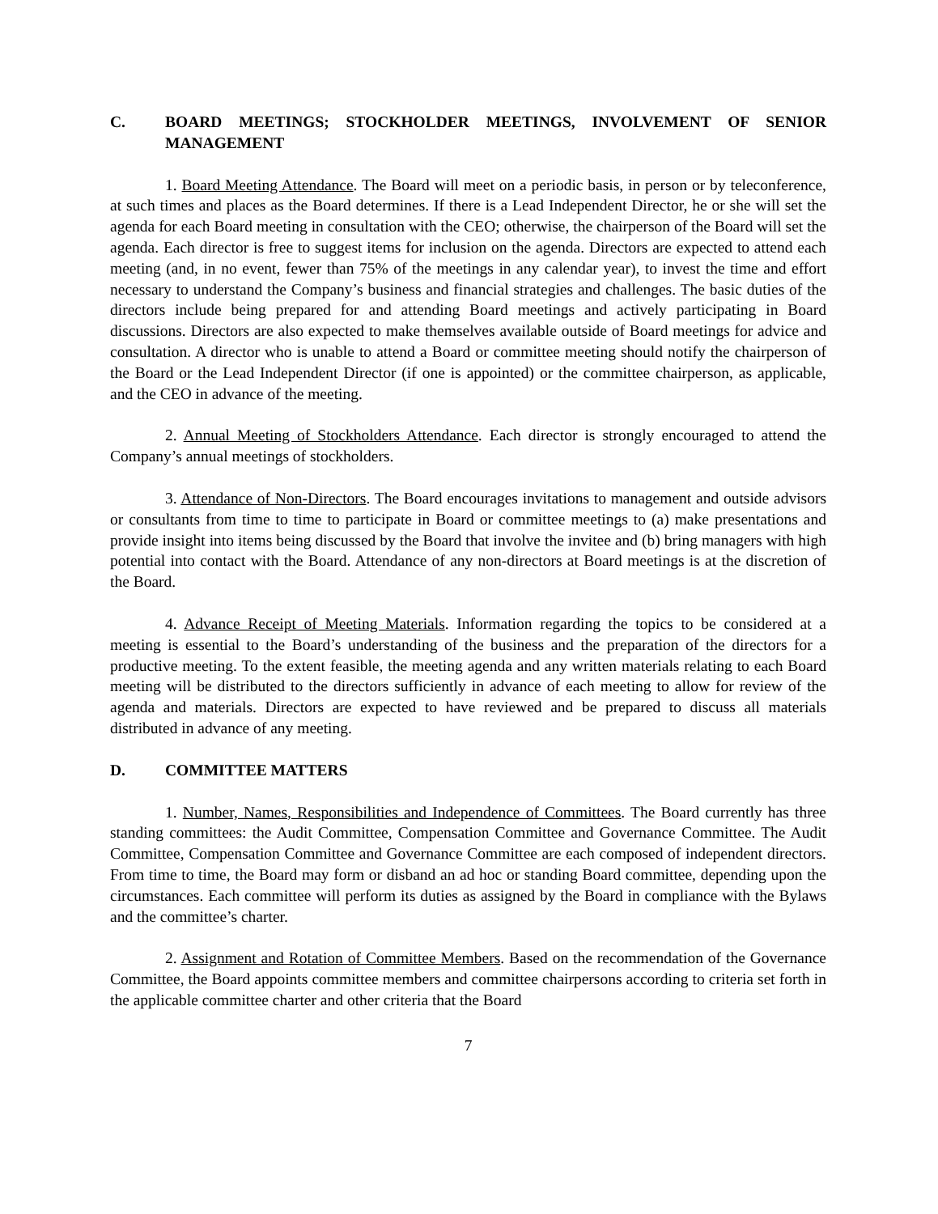C. BOARD MEETINGS; STOCKHOLDER MEETINGS, INVOLVEMENT OF SENIOR MANAGEMENT
1. Board Meeting Attendance. The Board will meet on a periodic basis, in person or by teleconference, at such times and places as the Board determines. If there is a Lead Independent Director, he or she will set the agenda for each Board meeting in consultation with the CEO; otherwise, the chairperson of the Board will set the agenda. Each director is free to suggest items for inclusion on the agenda. Directors are expected to attend each meeting (and, in no event, fewer than 75% of the meetings in any calendar year), to invest the time and effort necessary to understand the Company’s business and financial strategies and challenges. The basic duties of the directors include being prepared for and attending Board meetings and actively participating in Board discussions. Directors are also expected to make themselves available outside of Board meetings for advice and consultation. A director who is unable to attend a Board or committee meeting should notify the chairperson of the Board or the Lead Independent Director (if one is appointed) or the committee chairperson, as applicable, and the CEO in advance of the meeting.
2. Annual Meeting of Stockholders Attendance. Each director is strongly encouraged to attend the Company’s annual meetings of stockholders.
3. Attendance of Non-Directors. The Board encourages invitations to management and outside advisors or consultants from time to time to participate in Board or committee meetings to (a) make presentations and provide insight into items being discussed by the Board that involve the invitee and (b) bring managers with high potential into contact with the Board. Attendance of any non-directors at Board meetings is at the discretion of the Board.
4. Advance Receipt of Meeting Materials. Information regarding the topics to be considered at a meeting is essential to the Board’s understanding of the business and the preparation of the directors for a productive meeting. To the extent feasible, the meeting agenda and any written materials relating to each Board meeting will be distributed to the directors sufficiently in advance of each meeting to allow for review of the agenda and materials. Directors are expected to have reviewed and be prepared to discuss all materials distributed in advance of any meeting.
D. COMMITTEE MATTERS
1. Number, Names, Responsibilities and Independence of Committees. The Board currently has three standing committees: the Audit Committee, Compensation Committee and Governance Committee. The Audit Committee, Compensation Committee and Governance Committee are each composed of independent directors. From time to time, the Board may form or disband an ad hoc or standing Board committee, depending upon the circumstances. Each committee will perform its duties as assigned by the Board in compliance with the Bylaws and the committee’s charter.
2. Assignment and Rotation of Committee Members. Based on the recommendation of the Governance Committee, the Board appoints committee members and committee chairpersons according to criteria set forth in the applicable committee charter and other criteria that the Board
7